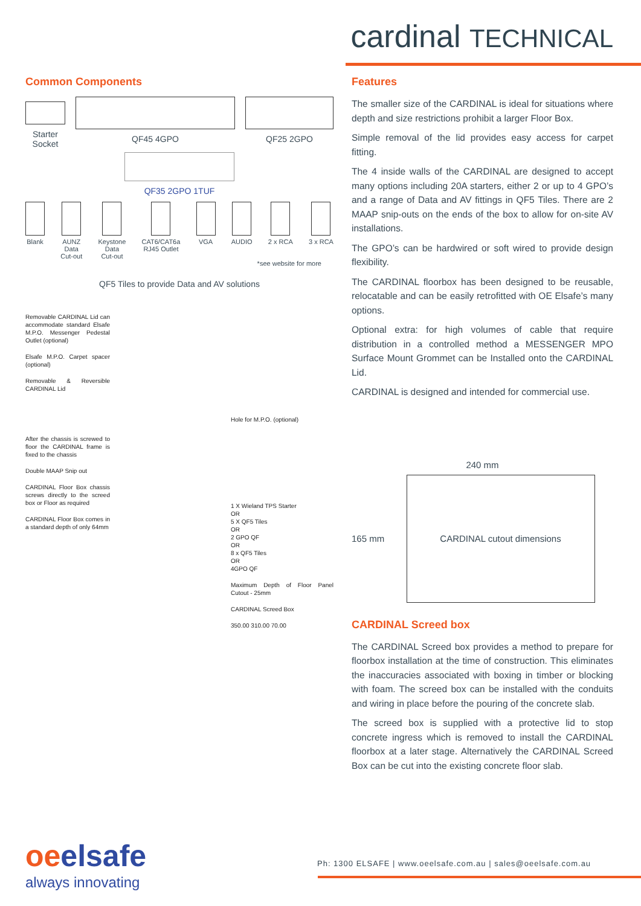cardinal TECHNICAL
Common Components
Starter
Socket
QF45 4GPO QF25 2GPO
QF35 2GPO 1TUF
Blank AUNZ
Data
Cut-out
Keystone
Data
Cut-out
CAT6/CAT6a
RJ45 Outlet
VGA AUDIO 2 x RCA 3 x RCA
*see website for more
QF5 Tiles to provide Data and AV solutions
Removable CARDINAL Lid can accommodate standard Elsafe M.P.O. Messenger Pedestal Outlet (optional)
Elsafe M.P.O. Carpet spacer (optional)
Removable & Reversible CARDINAL Lid
After the chassis is screwed to floor the CARDINAL frame is fixed to the chassis
Double MAAP Snip out
CARDINAL Floor Box chassis screws directly to the screed box or Floor as required
CARDINAL Floor Box comes in a standard depth of only 64mm
Hole for M.P.O. (optional)
1 X Wieland TPS Starter
OR
5 X QF5 Tiles
OR
2 GPO QF
OR
8 x QF5 Tiles
OR
4GPO QF
Maximum Depth of Floor Panel Cutout - 25mm
CARDINAL Screed Box
350.00 310.00 70.00
Features
The smaller size of the CARDINAL is ideal for situations where depth and size restrictions prohibit a larger Floor Box.
Simple removal of the lid provides easy access for carpet fitting.
The 4 inside walls of the CARDINAL are designed to accept many options including 20A starters, either 2 or up to 4 GPO’s and a range of Data and AV fittings in QF5 Tiles. There are 2 MAAP snip-outs on the ends of the box to allow for on-site AV installations.
The GPO’s can be hardwired or soft wired to provide design flexibility.
The CARDINAL floorbox has been designed to be reusable, relocatable and can be easily retrofitted with OE Elsafe’s many options.
Optional extra: for high volumes of cable that require distribution in a controlled method a MESSENGER MPO Surface Mount Grommet can be Installed onto the CARDINAL Lid.
CARDINAL is designed and intended for commercial use.
240 mm
165 mm
CARDINAL cutout dimensions
CARDINAL Screed box
The CARDINAL Screed box provides a method to prepare for floorbox installation at the time of construction. This eliminates the inaccuracies associated with boxing in timber or blocking with foam. The screed box can be installed with the conduits and wiring in place before the pouring of the concrete slab.
The screed box is supplied with a protective lid to stop concrete ingress which is removed to install the CARDINAL floorbox at a later stage. Alternatively the CARDINAL Screed Box can be cut into the existing concrete floor slab.
oeelsafe
always innovating
Ph: 1300 ELSAFE | www.oeelsafe.com.au | sales@oeelsafe.com.au